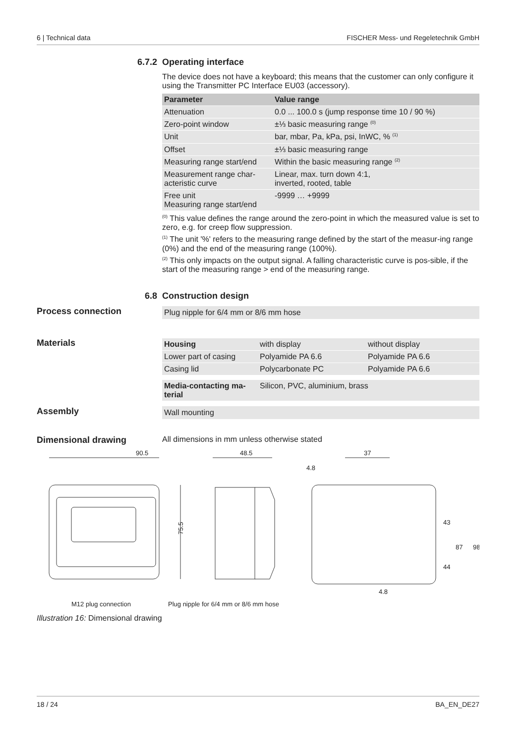6 | Technical data FISCHER Mess- und Regeletechnik GmbH
6.7.2 Operating interface
The device does not have a keyboard; this means that the customer can only configure it using the Transmitter PC Interface EU03 (accessory).
| Parameter | Value range |
| --- | --- |
| Attenuation | 0.0 ... 100.0 s (jump response time 10 / 90 %) |
| Zero-point window | ±⅓ basic measuring range <sup>(0)</sup> |
| Unit | bar, mbar, Pa, kPa, psi, InWC, % <sup>(1)</sup> |
| Offset | ±⅓ basic measuring range |
| Measuring range start/end | Within the basic measuring range <sup>(2)</sup> |
| Measurement range char-acteristic curve | Linear, max. turn down 4:1, inverted, rooted, table |
| Free unit Measuring range start/end | -9999 … +9999 |
<sup>(0)</sup> This value defines the range around the zero-point in which the measured value is set to zero, e.g. for creep flow suppression.
<sup>(1)</sup> The unit '%' refers to the measuring range defined by the start of the measur-ing range (0%) and the end of the measuring range (100%).
<sup>(2)</sup> This only impacts on the output signal. A falling characteristic curve is pos-sible, if the start of the measuring range > end of the measuring range.
6.8 Construction design
Process connection
Plug nipple for 6/4 mm or 8/6 mm hose
Materials
| Housing | with display | without display |
| Lower part of casing | Polyamide PA 6.6 | Polyamide PA 6.6 |
| Casing lid | Polycarbonate PC | Polyamide PA 6.6 |
| Media-contacting ma-terial | Silicon, PVC, aluminium, brass |
Assembly
Wall mounting
Dimensional drawing All dimensions in mm unless otherwise stated
90.5
75.5
48.5
37
4.8
43
87
98
44
4.8
M12 plug connection
Plug nipple for 6/4 mm or 8/6 mm hose
Illustration 16: Dimensional drawing
18 / 24 BA_EN_DE27